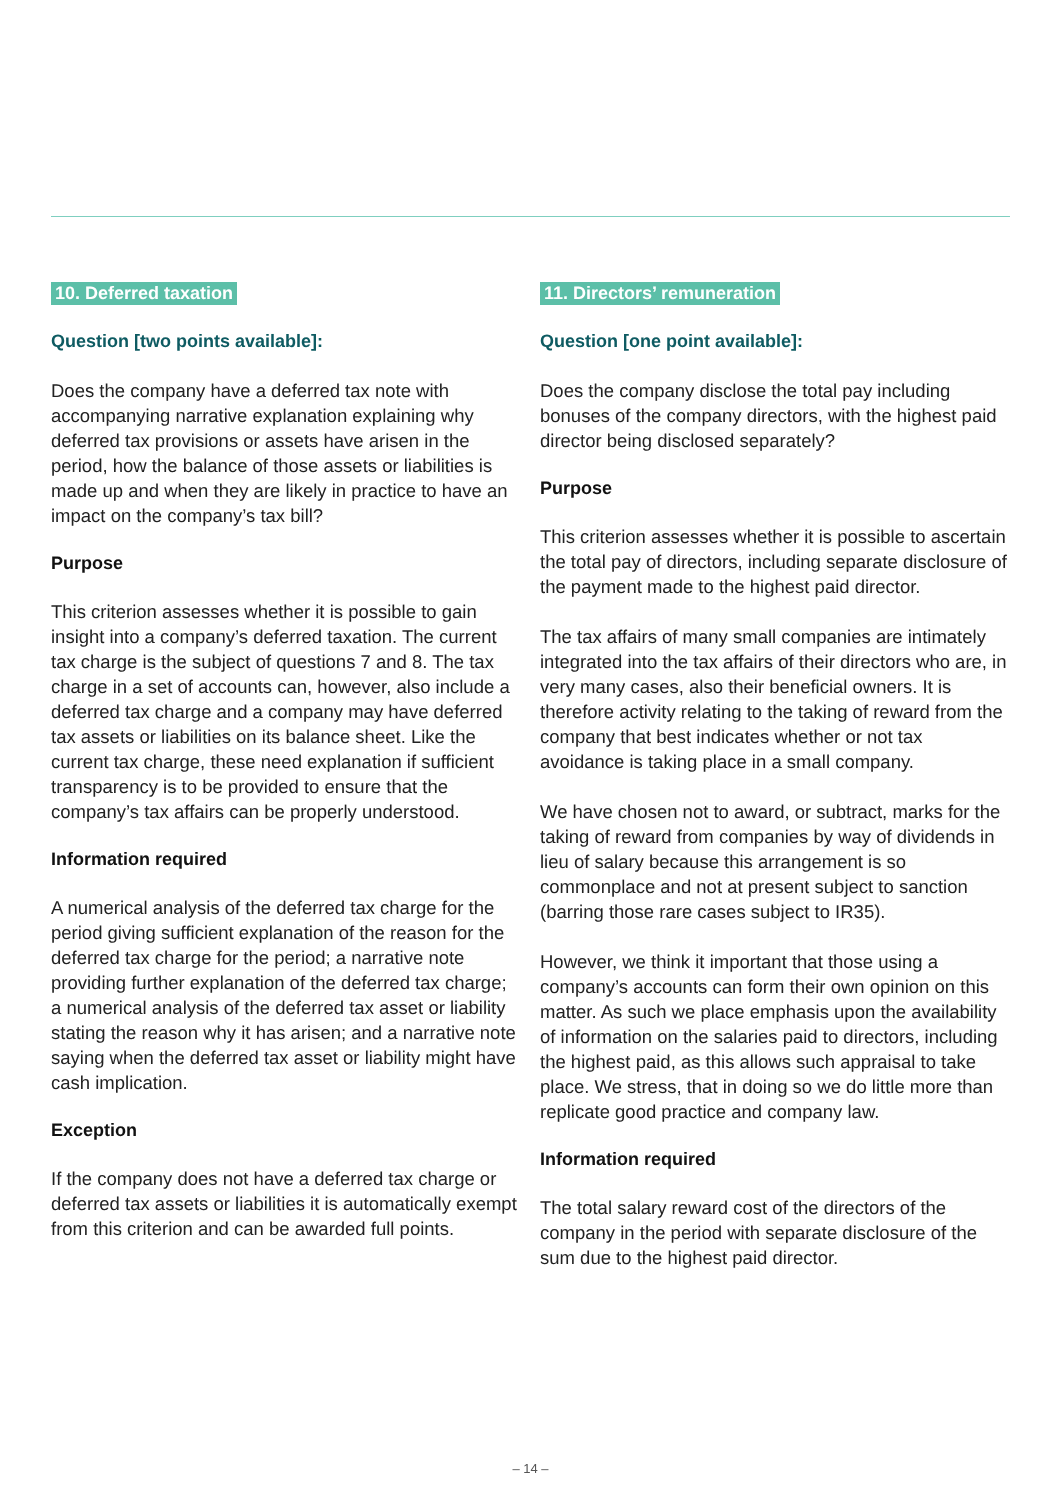10. Deferred taxation
Question [two points available]:
Does the company have a deferred tax note with accompanying narrative explanation explaining why deferred tax provisions or assets have arisen in the period, how the balance of those assets or liabilities is made up and when they are likely in practice to have an impact on the company’s tax bill?
Purpose
This criterion assesses whether it is possible to gain insight into a company’s deferred taxation. The current tax charge is the subject of questions 7 and 8. The tax charge in a set of accounts can, however, also include a deferred tax charge and a company may have deferred tax assets or liabilities on its balance sheet. Like the current tax charge, these need explanation if sufficient transparency is to be provided to ensure that the company’s tax affairs can be properly understood.
Information required
A numerical analysis of the deferred tax charge for the period giving sufficient explanation of the reason for the deferred tax charge for the period; a narrative note providing further explanation of the deferred tax charge; a numerical analysis of the deferred tax asset or liability stating the reason why it has arisen; and a narrative note saying when the deferred tax asset or liability might have cash implication.
Exception
If the company does not have a deferred tax charge or deferred tax assets or liabilities it is automatically exempt from this criterion and can be awarded full points.
11. Directors’ remuneration
Question [one point available]:
Does the company disclose the total pay including bonuses of the company directors, with the highest paid director being disclosed separately?
Purpose
This criterion assesses whether it is possible to ascertain the total pay of directors, including separate disclosure of the payment made to the highest paid director.
The tax affairs of many small companies are intimately integrated into the tax affairs of their directors who are, in very many cases, also their beneficial owners. It is therefore activity relating to the taking of reward from the company that best indicates whether or not tax avoidance is taking place in a small company.
We have chosen not to award, or subtract, marks for the taking of reward from companies by way of dividends in lieu of salary because this arrangement is so commonplace and not at present subject to sanction (barring those rare cases subject to IR35).
However, we think it important that those using a company’s accounts can form their own opinion on this matter. As such we place emphasis upon the availability of information on the salaries paid to directors, including the highest paid, as this allows such appraisal to take place. We stress, that in doing so we do little more than replicate good practice and company law.
Information required
The total salary reward cost of the directors of the company in the period with separate disclosure of the sum due to the highest paid director.
– 14 –